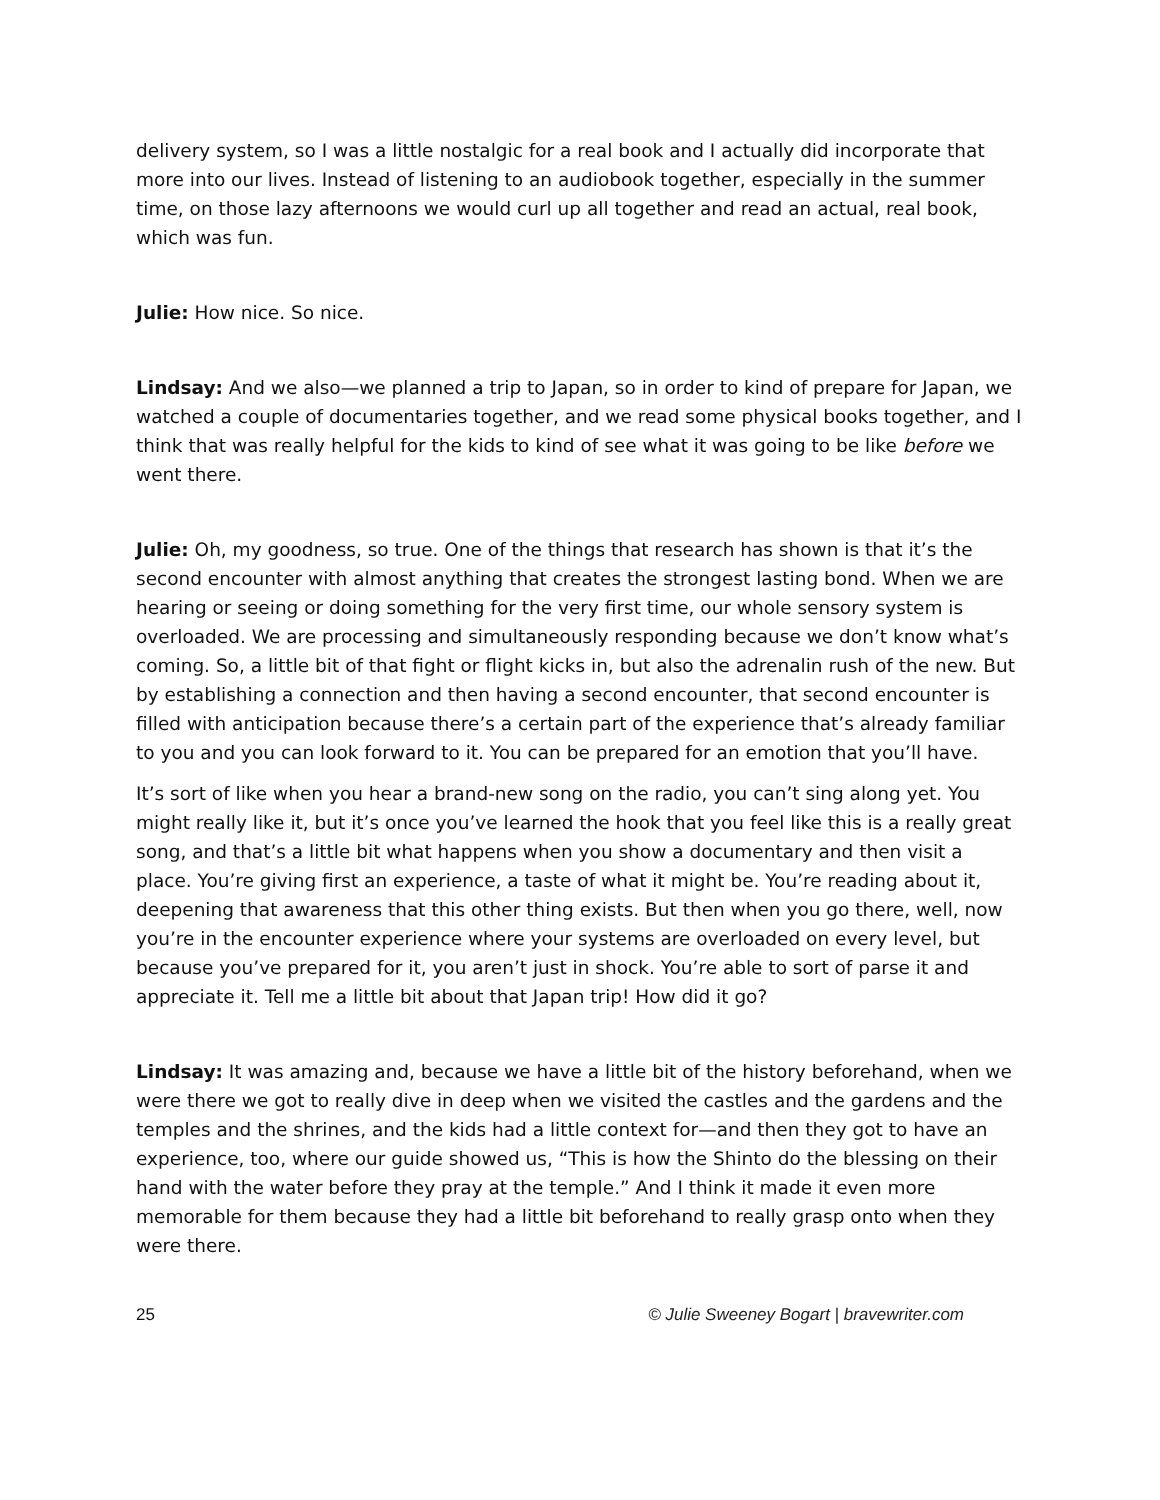delivery system, so I was a little nostalgic for a real book and I actually did incorporate that more into our lives. Instead of listening to an audiobook together, especially in the summer time, on those lazy afternoons we would curl up all together and read an actual, real book, which was fun.
Julie: How nice. So nice.
Lindsay: And we also—we planned a trip to Japan, so in order to kind of prepare for Japan, we watched a couple of documentaries together, and we read some physical books together, and I think that was really helpful for the kids to kind of see what it was going to be like before we went there.
Julie: Oh, my goodness, so true. One of the things that research has shown is that it’s the second encounter with almost anything that creates the strongest lasting bond. When we are hearing or seeing or doing something for the very first time, our whole sensory system is overloaded. We are processing and simultaneously responding because we don’t know what’s coming. So, a little bit of that fight or flight kicks in, but also the adrenalin rush of the new. But by establishing a connection and then having a second encounter, that second encounter is filled with anticipation because there’s a certain part of the experience that’s already familiar to you and you can look forward to it. You can be prepared for an emotion that you’ll have.
It’s sort of like when you hear a brand-new song on the radio, you can’t sing along yet. You might really like it, but it’s once you’ve learned the hook that you feel like this is a really great song, and that’s a little bit what happens when you show a documentary and then visit a place. You’re giving first an experience, a taste of what it might be. You’re reading about it, deepening that awareness that this other thing exists. But then when you go there, well, now you’re in the encounter experience where your systems are overloaded on every level, but because you’ve prepared for it, you aren’t just in shock. You’re able to sort of parse it and appreciate it. Tell me a little bit about that Japan trip! How did it go?
Lindsay: It was amazing and, because we have a little bit of the history beforehand, when we were there we got to really dive in deep when we visited the castles and the gardens and the temples and the shrines, and the kids had a little context for—and then they got to have an experience, too, where our guide showed us, “This is how the Shinto do the blessing on their hand with the water before they pray at the temple.” And I think it made it even more memorable for them because they had a little bit beforehand to really grasp onto when they were there.
25 © Julie Sweeney Bogart | bravewriter.com